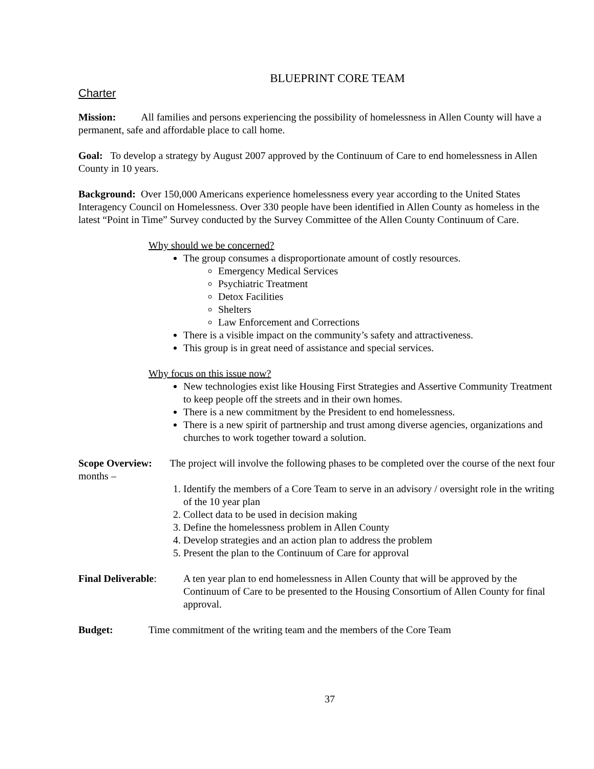BLUEPRINT CORE TEAM
Charter
Mission: All families and persons experiencing the possibility of homelessness in Allen County will have a permanent, safe and affordable place to call home.
Goal: To develop a strategy by August 2007 approved by the Continuum of Care to end homelessness in Allen County in 10 years.
Background: Over 150,000 Americans experience homelessness every year according to the United States Interagency Council on Homelessness. Over 330 people have been identified in Allen County as homeless in the latest “Point in Time” Survey conducted by the Survey Committee of the Allen County Continuum of Care.
Why should we be concerned?
The group consumes a disproportionate amount of costly resources.
Emergency Medical Services
Psychiatric Treatment
Detox Facilities
Shelters
Law Enforcement and Corrections
There is a visible impact on the community’s safety and attractiveness.
This group is in great need of assistance and special services.
Why focus on this issue now?
New technologies exist like Housing First Strategies and Assertive Community Treatment to keep people off the streets and in their own homes.
There is a new commitment by the President to end homelessness.
There is a new spirit of partnership and trust among diverse agencies, organizations and churches to work together toward a solution.
Scope Overview: The project will involve the following phases to be completed over the course of the next four months –
1. Identify the members of a Core Team to serve in an advisory / oversight role in the writing of the 10 year plan
2. Collect data to be used in decision making
3. Define the homelessness problem in Allen County
4. Develop strategies and an action plan to address the problem
5. Present the plan to the Continuum of Care for approval
Final Deliverable:
A ten year plan to end homelessness in Allen County that will be approved by the Continuum of Care to be presented to the Housing Consortium of Allen County for final approval.
Budget: Time commitment of the writing team and the members of the Core Team
37